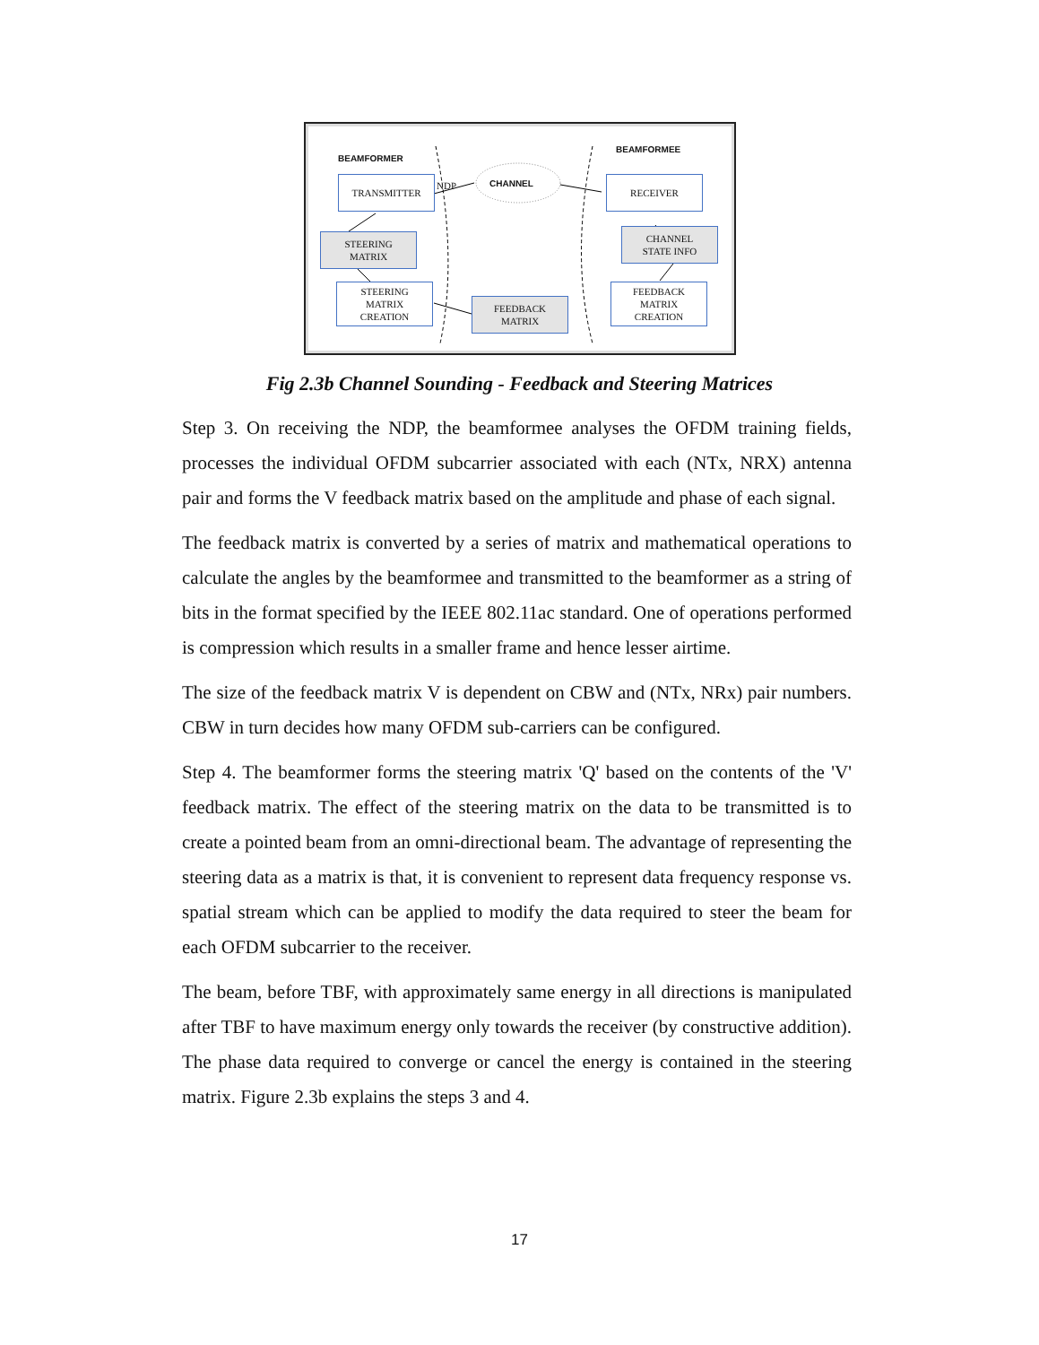BEAMFORMER
BEAMFORMEE
CHANNEL
NDP
TRANSMITTER RECEIVER
STEERING
MATRIX
CHANNEL
STATE INFO
STEERING
MATRIX
CREATION
FEEDBACK
MATRIX
FEEDBACK
MATRIX
CREATION
Fig 2.3b Channel Sounding - Feedback and Steering Matrices
Step 3. On receiving the NDP, the beamformee analyses the OFDM training fields, processes the individual OFDM subcarrier associated with each (NTx, NRX) antenna pair and forms the V feedback matrix based on the amplitude and phase of each signal.
The feedback matrix is converted by a series of matrix and mathematical operations to calculate the angles by the beamformee and transmitted to the beamformer as a string of bits in the format specified by the IEEE 802.11ac standard. One of operations performed is compression which results in a smaller frame and hence lesser airtime.
The size of the feedback matrix V is dependent on CBW and (NTx, NRx) pair numbers. CBW in turn decides how many OFDM sub-carriers can be configured.
Step 4. The beamformer forms the steering matrix 'Q' based on the contents of the 'V' feedback matrix. The effect of the steering matrix on the data to be transmitted is to create a pointed beam from an omni-directional beam. The advantage of representing the steering data as a matrix is that, it is convenient to represent data frequency response vs. spatial stream which can be applied to modify the data required to steer the beam for each OFDM subcarrier to the receiver.
The beam, before TBF, with approximately same energy in all directions is manipulated after TBF to have maximum energy only towards the receiver (by constructive addition). The phase data required to converge or cancel the energy is contained in the steering matrix. Figure 2.3b explains the steps 3 and 4.
17